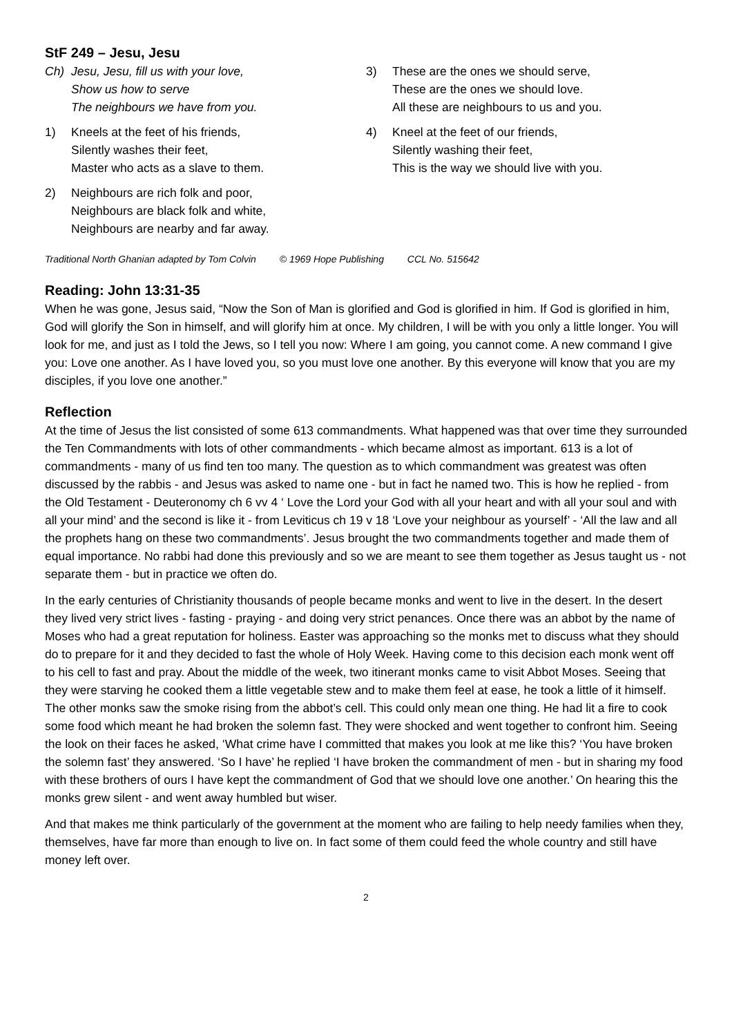StF 249 – Jesu, Jesu
Ch) Jesu, Jesu, fill us with your love,
Show us how to serve
The neighbours we have from you.
1) Kneels at the feet of his friends,
Silently washes their feet,
Master who acts as a slave to them.
2) Neighbours are rich folk and poor,
Neighbours are black folk and white,
Neighbours are nearby and far away.
3) These are the ones we should serve,
These are the ones we should love.
All these are neighbours to us and you.
4) Kneel at the feet of our friends,
Silently washing their feet,
This is the way we should live with you.
Traditional North Ghanian adapted by Tom Colvin © 1969 Hope Publishing CCL No. 515642
Reading: John 13:31-35
When he was gone, Jesus said, “Now the Son of Man is glorified and God is glorified in him. If God is glorified in him, God will glorify the Son in himself, and will glorify him at once. My children, I will be with you only a little longer. You will look for me, and just as I told the Jews, so I tell you now: Where I am going, you cannot come. A new command I give you: Love one another. As I have loved you, so you must love one another. By this everyone will know that you are my disciples, if you love one another.”
Reflection
At the time of Jesus the list consisted of some 613 commandments. What happened was that over time they surrounded the Ten Commandments with lots of other commandments - which became almost as important. 613 is a lot of commandments - many of us find ten too many. The question as to which commandment was greatest was often discussed by the rabbis - and Jesus was asked to name one - but in fact he named two. This is how he replied - from the Old Testament - Deuteronomy ch 6 vv 4 ‘ Love the Lord your God with all your heart and with all your soul and with all your mind’ and the second is like it - from Leviticus ch 19 v 18 ‘Love your neighbour as yourself’ - ‘All the law and all the prophets hang on these two commandments’. Jesus brought the two commandments together and made them of equal importance. No rabbi had done this previously and so we are meant to see them together as Jesus taught us - not separate them - but in practice we often do.
In the early centuries of Christianity thousands of people became monks and went to live in the desert. In the desert they lived very strict lives - fasting - praying - and doing very strict penances. Once there was an abbot by the name of Moses who had a great reputation for holiness. Easter was approaching so the monks met to discuss what they should do to prepare for it and they decided to fast the whole of Holy Week. Having come to this decision each monk went off to his cell to fast and pray. About the middle of the week, two itinerant monks came to visit Abbot Moses. Seeing that they were starving he cooked them a little vegetable stew and to make them feel at ease, he took a little of it himself. The other monks saw the smoke rising from the abbot’s cell. This could only mean one thing. He had lit a fire to cook some food which meant he had broken the solemn fast. They were shocked and went together to confront him. Seeing the look on their faces he asked, ‘What crime have I committed that makes you look at me like this? ‘You have broken the solemn fast’ they answered. ‘So I have’ he replied ‘I have broken the commandment of men - but in sharing my food with these brothers of ours I have kept the commandment of God that we should love one another.’ On hearing this the monks grew silent - and went away humbled but wiser.
And that makes me think particularly of the government at the moment who are failing to help needy families when they, themselves, have far more than enough to live on. In fact some of them could feed the whole country and still have money left over.
2